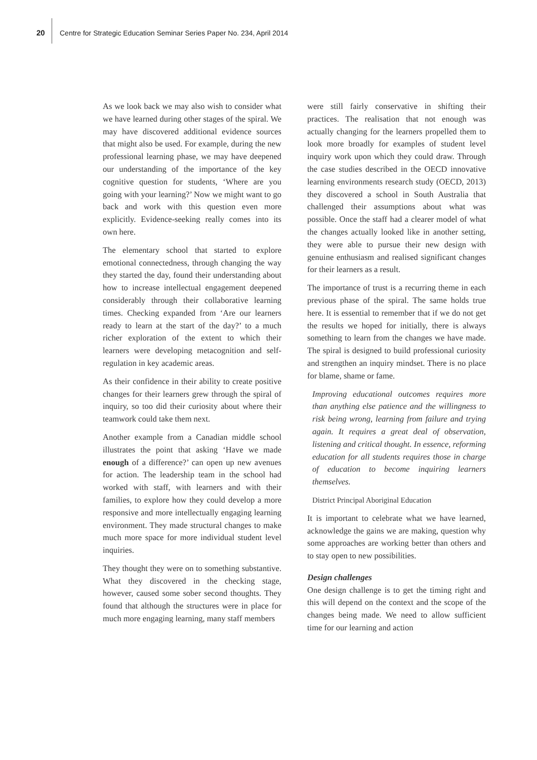20
Centre for Strategic Education Seminar Series Paper No. 234, April 2014
As we look back we may also wish to consider what we have learned during other stages of the spiral. We may have discovered additional evidence sources that might also be used. For example, during the new professional learning phase, we may have deepened our understanding of the importance of the key cognitive question for students, ‘Where are you going with your learning?’ Now we might want to go back and work with this question even more explicitly. Evidence-seeking really comes into its own here.
The elementary school that started to explore emotional connectedness, through changing the way they started the day, found their understanding about how to increase intellectual engagement deepened considerably through their collaborative learning times. Checking expanded from ‘Are our learners ready to learn at the start of the day?’ to a much richer exploration of the extent to which their learners were developing metacognition and self-regulation in key academic areas.
As their confidence in their ability to create positive changes for their learners grew through the spiral of inquiry, so too did their curiosity about where their teamwork could take them next.
Another example from a Canadian middle school illustrates the point that asking ‘Have we made enough of a difference?’ can open up new avenues for action. The leadership team in the school had worked with staff, with learners and with their families, to explore how they could develop a more responsive and more intellectually engaging learning environment. They made structural changes to make much more space for more individual student level inquiries.
They thought they were on to something substantive. What they discovered in the checking stage, however, caused some sober second thoughts. They found that although the structures were in place for much more engaging learning, many staff members
were still fairly conservative in shifting their practices. The realisation that not enough was actually changing for the learners propelled them to look more broadly for examples of student level inquiry work upon which they could draw. Through the case studies described in the OECD innovative learning environments research study (OECD, 2013) they discovered a school in South Australia that challenged their assumptions about what was possible. Once the staff had a clearer model of what the changes actually looked like in another setting, they were able to pursue their new design with genuine enthusiasm and realised significant changes for their learners as a result.
The importance of trust is a recurring theme in each previous phase of the spiral. The same holds true here. It is essential to remember that if we do not get the results we hoped for initially, there is always something to learn from the changes we have made. The spiral is designed to build professional curiosity and strengthen an inquiry mindset. There is no place for blame, shame or fame.
Improving educational outcomes requires more than anything else patience and the willingness to risk being wrong, learning from failure and trying again. It requires a great deal of observation, listening and critical thought. In essence, reforming education for all students requires those in charge of education to become inquiring learners themselves.
District Principal Aboriginal Education
It is important to celebrate what we have learned, acknowledge the gains we are making, question why some approaches are working better than others and to stay open to new possibilities.
Design challenges
One design challenge is to get the timing right and this will depend on the context and the scope of the changes being made. We need to allow sufficient time for our learning and action